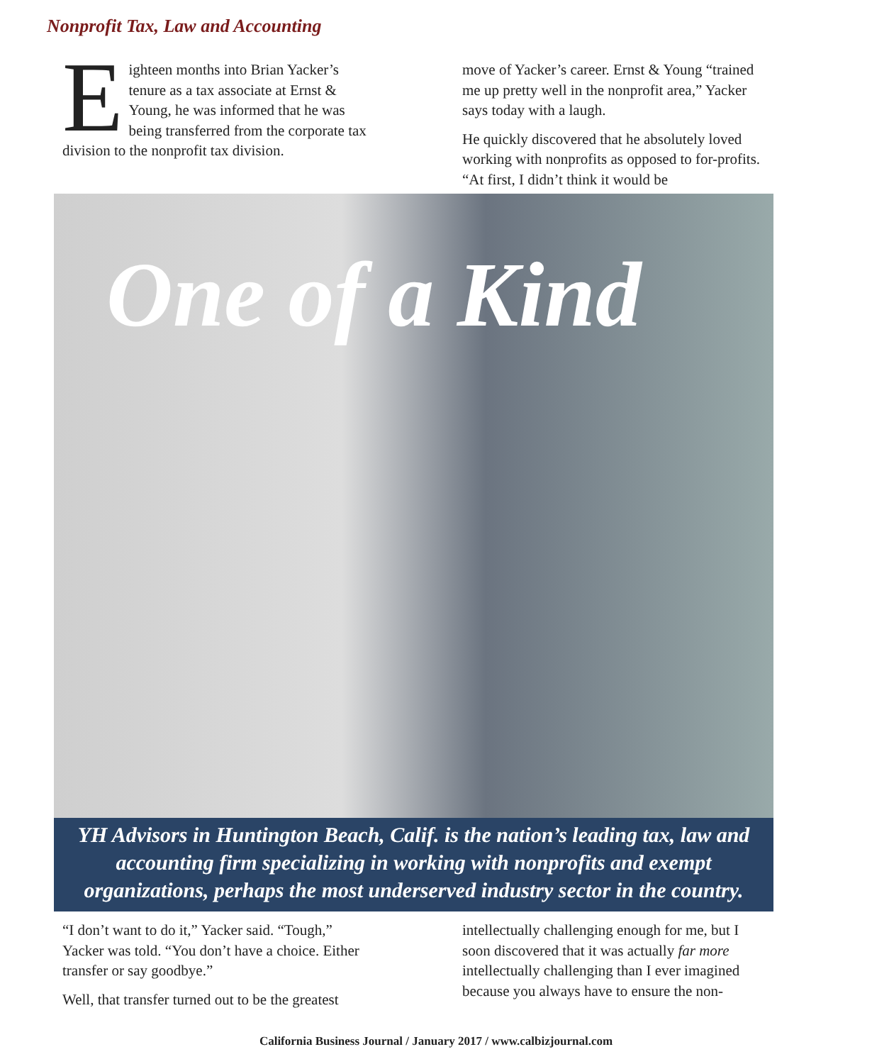Nonprofit Tax, Law and Accounting
Eighteen months into Brian Yacker’s tenure as a tax associate at Ernst & Young, he was informed that he was being transferred from the corporate tax division to the nonprofit tax division.
move of Yacker’s career. Ernst & Young “trained me up pretty well in the nonprofit area,” Yacker says today with a laugh.
He quickly discovered that he absolutely loved working with nonprofits as opposed to for-profits. “At first, I didn’t think it would be
One of a Kind
YH Advisors in Huntington Beach, Calif. is the nation’s leading tax, law and accounting firm specializing in working with nonprofits and exempt organizations, perhaps the most underserved industry sector in the country.
“I don’t want to do it,” Yacker said. “Tough,” Yacker was told. “You don’t have a choice. Either transfer or say goodbye.”
Well, that transfer turned out to be the greatest
intellectually challenging enough for me, but I soon discovered that it was actually far more intellectually challenging than I ever imagined because you always have to ensure the non-
California Business Journal / January 2017 / www.calbizjournal.com